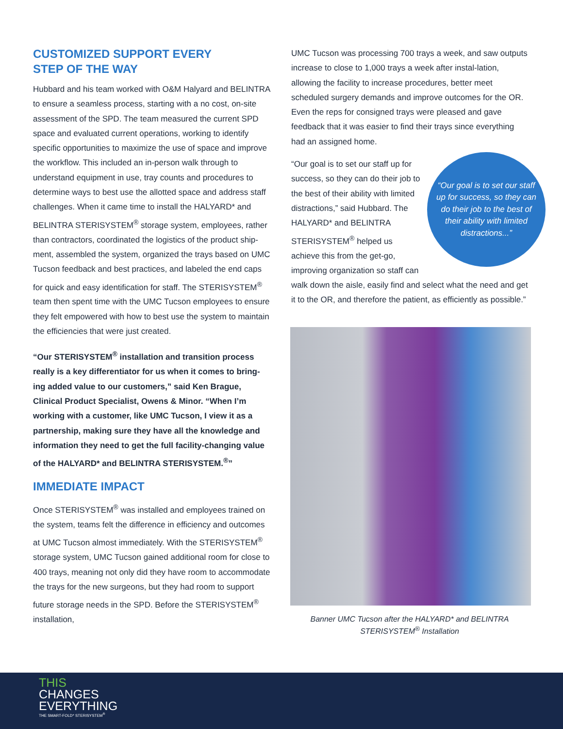CUSTOMIZED SUPPORT EVERY
STEP OF THE WAY
Hubbard and his team worked with O&M Halyard and BELINTRA to ensure a seamless process, starting with a no cost, on-site assessment of the SPD. The team measured the current SPD space and evaluated current operations, working to identify specific opportunities to maximize the use of space and improve the workflow. This included an in-person walk through to understand equipment in use, tray counts and procedures to determine ways to best use the allotted space and address staff challenges. When it came time to install the HALYARD* and BELINTRA STERISYSTEM<sup>®</sup> storage system, employees, rather than contractors, coordinated the logistics of the product ship-ment, assembled the system, organized the trays based on UMC Tucson feedback and best practices, and labeled the end caps for quick and easy identification for staff. The STERISYSTEM<sup>®</sup> team then spent time with the UMC Tucson employees to ensure they felt empowered with how to best use the system to maintain the efficiencies that were just created.
“Our STERISYSTEM<sup>®</sup> installation and transition process really is a key differentiator for us when it comes to bring-ing added value to our customers,” said Ken Brague, Clinical Product Specialist, Owens & Minor. “When I’m working with a customer, like UMC Tucson, I view it as a partnership, making sure they have all the knowledge and information they need to get the full facility-changing value of the HALYARD* and BELINTRA STERISYSTEM.<sup>®</sup>”
IMMEDIATE IMPACT
Once STERISYSTEM<sup>®</sup> was installed and employees trained on the system, teams felt the difference in efficiency and outcomes at UMC Tucson almost immediately. With the STERISYSTEM<sup>®</sup> storage system, UMC Tucson gained additional room for close to 400 trays, meaning not only did they have room to accommodate the trays for the new surgeons, but they had room to support future storage needs in the SPD. Before the STERISYSTEM<sup>®</sup> installation,
UMC Tucson was processing 700 trays a week, and saw outputs increase to close to 1,000 trays a week after instal-lation, allowing the facility to increase procedures, better meet scheduled surgery demands and improve outcomes for the OR. Even the reps for consigned trays were pleased and gave feedback that it was easier to find their trays since everything had an assigned home.
“Our goal is to set our staff up for success, so they can do their job to the best of their ability with limited distractions...”
“Our goal is to set our staff up for success, so they can do their job to the best of their ability with limited distractions,” said Hubbard. The HALYARD* and BELINTRA STERISYSTEM<sup>®</sup> helped us achieve this from the get-go, improving organization so staff can walk down the aisle, easily find and select what the need and get it to the OR, and therefore the patient, as efficiently as possible.”
Banner UMC Tucson after the HALYARD* and BELINTRA
STERISYSTEM<sup>®</sup> Installation
THIS
CHANGES
EVERYTHING
THE SMART-FOLD* STERISYSTEM<sup>®</sup>